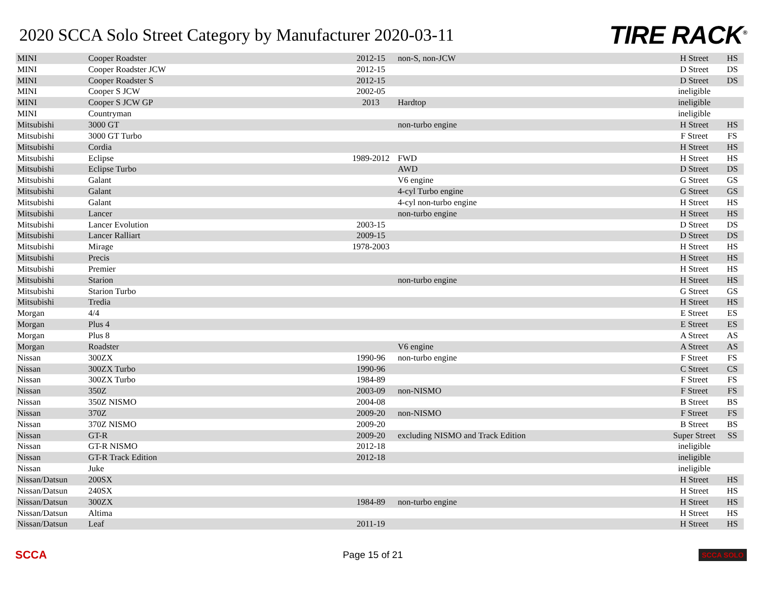2020 SCCA Solo Street Category by Manufacturer 2020-03-11
TIRE RACK<sup>®</sup>
| MINI | Cooper Roadster | 2012-15 | non-S, non-JCW | H Street | HS |
| MINI | Cooper Roadster JCW | 2012-15 | | D Street | DS |
| MINI | Cooper Roadster S | 2012-15 | | D Street | DS |
| MINI | Cooper S JCW | 2002-05 | | ineligible | |
| MINI | Cooper S JCW GP | 2013 | Hardtop | ineligible | |
| MINI | Countryman | | | ineligible | |
| Mitsubishi | 3000 GT | | non-turbo engine | H Street | HS |
| Mitsubishi | 3000 GT Turbo | | | F Street | FS |
| Mitsubishi | Cordia | | | H Street | HS |
| Mitsubishi | Eclipse | 1989-2012 | FWD | H Street | HS |
| Mitsubishi | Eclipse Turbo | | AWD | D Street | DS |
| Mitsubishi | Galant | | V6 engine | G Street | GS |
| Mitsubishi | Galant | | 4-cyl Turbo engine | G Street | GS |
| Mitsubishi | Galant | | 4-cyl non-turbo engine | H Street | HS |
| Mitsubishi | Lancer | | non-turbo engine | H Street | HS |
| Mitsubishi | Lancer Evolution | 2003-15 | | D Street | DS |
| Mitsubishi | Lancer Ralliart | 2009-15 | | D Street | DS |
| Mitsubishi | Mirage | 1978-2003 | | H Street | HS |
| Mitsubishi | Precis | | | H Street | HS |
| Mitsubishi | Premier | | | H Street | HS |
| Mitsubishi | Starion | | non-turbo engine | H Street | HS |
| Mitsubishi | Starion Turbo | | | G Street | GS |
| Mitsubishi | Tredia | | | H Street | HS |
| Morgan | 4/4 | | | E Street | ES |
| Morgan | Plus 4 | | | E Street | ES |
| Morgan | Plus 8 | | | A Street | AS |
| Morgan | Roadster | | V6 engine | A Street | AS |
| Nissan | 300ZX | 1990-96 | non-turbo engine | F Street | FS |
| Nissan | 300ZX Turbo | 1990-96 | | C Street | CS |
| Nissan | 300ZX Turbo | 1984-89 | | F Street | FS |
| Nissan | 350Z | 2003-09 | non-NISMO | F Street | FS |
| Nissan | 350Z NISMO | 2004-08 | | B Street | BS |
| Nissan | 370Z | 2009-20 | non-NISMO | F Street | FS |
| Nissan | 370Z NISMO | 2009-20 | | B Street | BS |
| Nissan | GT-R | 2009-20 | excluding NISMO and Track Edition | Super Street | SS |
| Nissan | GT-R NISMO | 2012-18 | | ineligible | |
| Nissan | GT-R Track Edition | 2012-18 | | ineligible | |
| Nissan | Juke | | | ineligible | |
| Nissan/Datsun | 200SX | | | H Street | HS |
| Nissan/Datsun | 240SX | | | H Street | HS |
| Nissan/Datsun | 300ZX | 1984-89 | non-turbo engine | H Street | HS |
| Nissan/Datsun | Altima | | | H Street | HS |
| Nissan/Datsun | Leaf | 2011-19 | | H Street | HS |
SCCA Page 15 of 21 SCCA SOLO